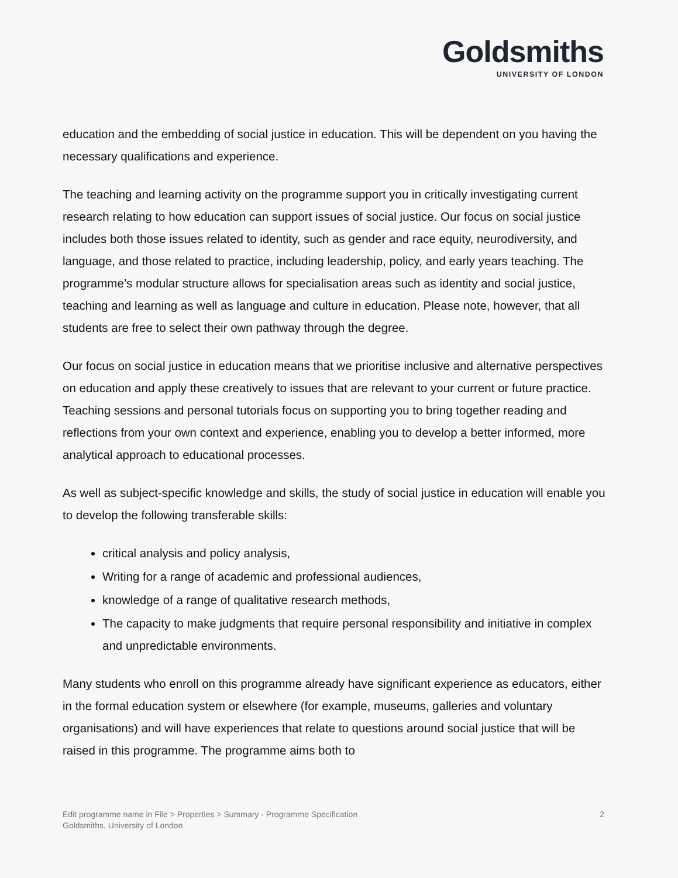Goldsmiths
UNIVERSITY OF LONDON
education and the embedding of social justice in education. This will be dependent on you having the necessary qualifications and experience.
The teaching and learning activity on the programme support you in critically investigating current research relating to how education can support issues of social justice. Our focus on social justice includes both those issues related to identity, such as gender and race equity, neurodiversity, and language, and those related to practice, including leadership, policy, and early years teaching. The programme’s modular structure allows for specialisation areas such as identity and social justice, teaching and learning as well as language and culture in education. Please note, however, that all students are free to select their own pathway through the degree.
Our focus on social justice in education means that we prioritise inclusive and alternative perspectives on education and apply these creatively to issues that are relevant to your current or future practice. Teaching sessions and personal tutorials focus on supporting you to bring together reading and reflections from your own context and experience, enabling you to develop a better informed, more analytical approach to educational processes.
As well as subject-specific knowledge and skills, the study of social justice in education will enable you to develop the following transferable skills:
critical analysis and policy analysis,
Writing for a range of academic and professional audiences,
knowledge of a range of qualitative research methods,
The capacity to make judgments that require personal responsibility and initiative in complex and unpredictable environments.
Many students who enroll on this programme already have significant experience as educators, either in the formal education system or elsewhere (for example, museums, galleries and voluntary organisations) and will have experiences that relate to questions around social justice that will be raised in this programme. The programme aims both to
Edit programme name in File > Properties > Summary - Programme Specification
Goldsmiths, University of London
2